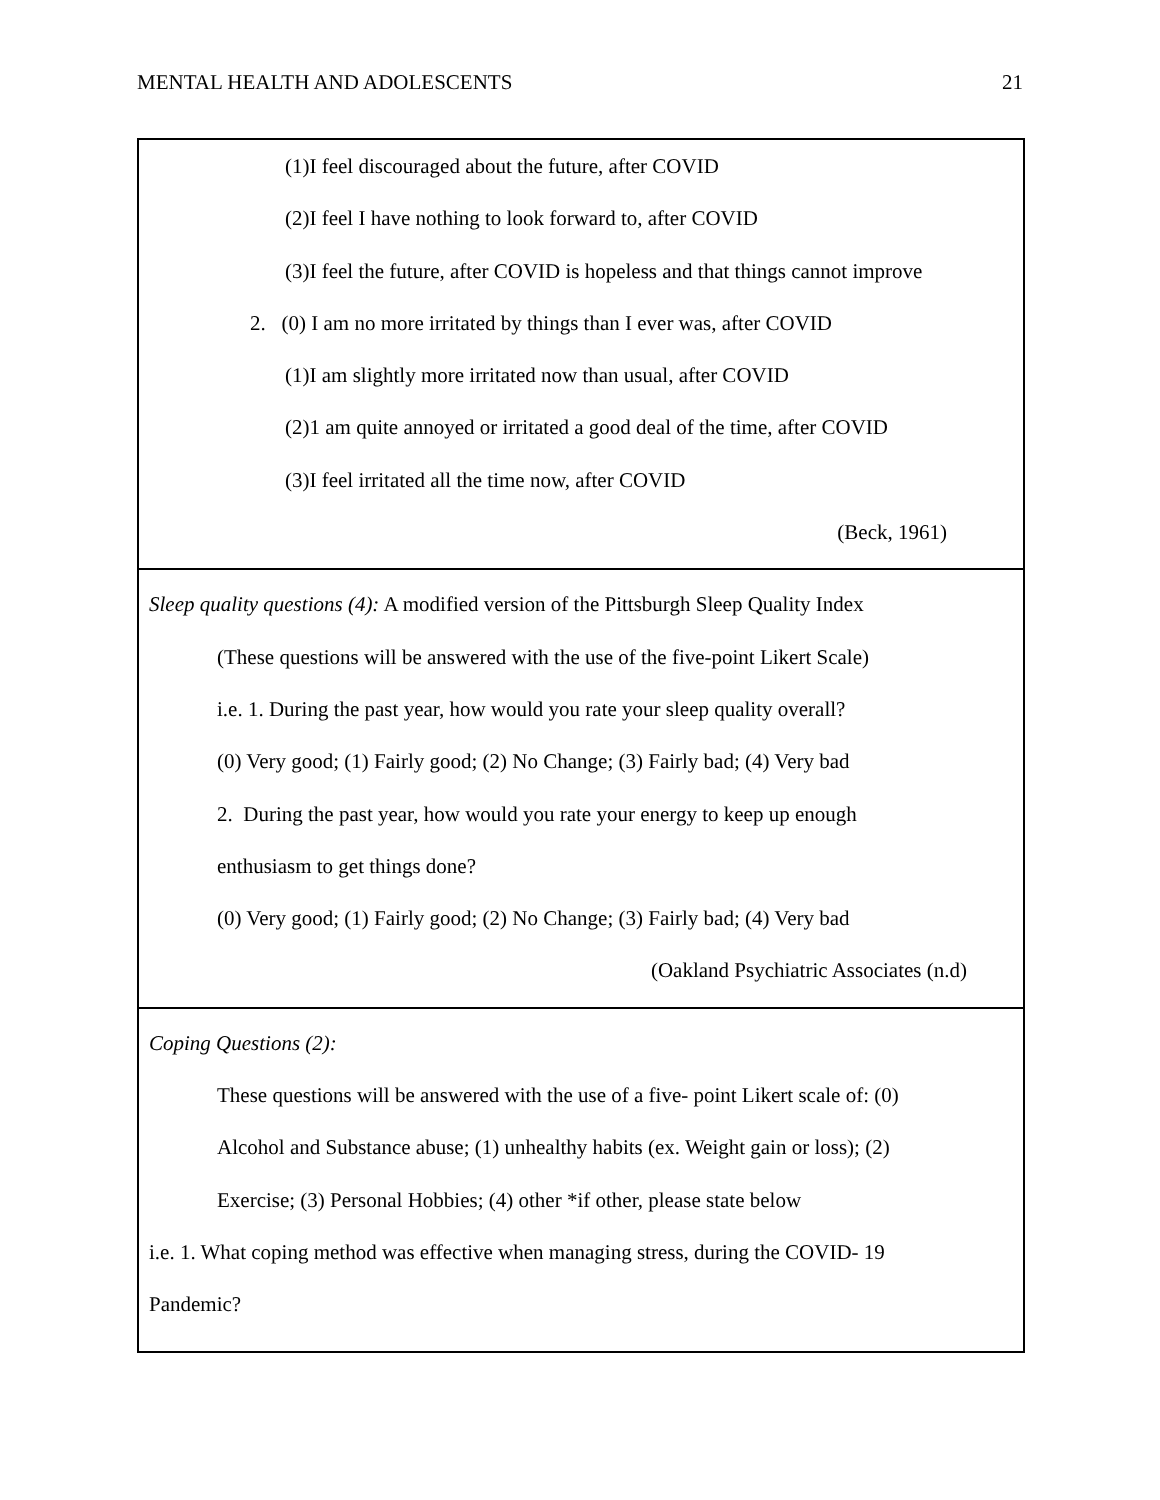MENTAL HEALTH AND ADOLESCENTS 21
| (1)I feel discouraged about the future, after COVID (2)I feel I have nothing to look forward to, after COVID (3)I feel the future, after COVID is hopeless and that things cannot improve 2. (0) I am no more irritated by things than I ever was, after COVID (1)I am slightly more irritated now than usual, after COVID (2)1 am quite annoyed or irritated a good deal of the time, after COVID (3)I feel irritated all the time now, after COVID (Beck, 1961) |
| Sleep quality questions (4): A modified version of the Pittsburgh Sleep Quality Index (These questions will be answered with the use of the five-point Likert Scale) i.e. 1. During the past year, how would you rate your sleep quality overall? (0) Very good; (1) Fairly good; (2) No Change; (3) Fairly bad; (4) Very bad 2. During the past year, how would you rate your energy to keep up enough enthusiasm to get things done? (0) Very good; (1) Fairly good; (2) No Change; (3) Fairly bad; (4) Very bad (Oakland Psychiatric Associates (n.d) |
| Coping Questions (2): These questions will be answered with the use of a five- point Likert scale of: (0) Alcohol and Substance abuse; (1) unhealthy habits (ex. Weight gain or loss); (2) Exercise; (3) Personal Hobbies; (4) other *if other, please state below i.e. 1. What coping method was effective when managing stress, during the COVID- 19 Pandemic? |